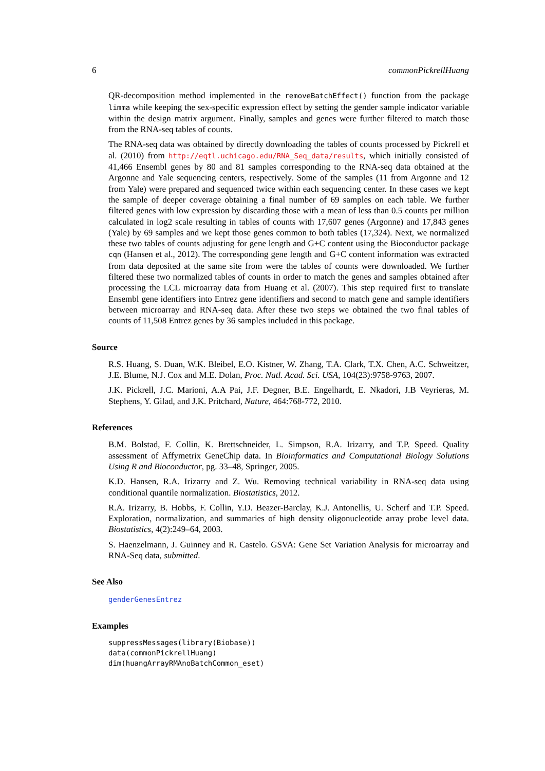6 commonPickrellHuang
QR-decomposition method implemented in the removeBatchEffect() function from the package limma while keeping the sex-specific expression effect by setting the gender sample indicator variable within the design matrix argument. Finally, samples and genes were further filtered to match those from the RNA-seq tables of counts.
The RNA-seq data was obtained by directly downloading the tables of counts processed by Pickrell et al. (2010) from http://eqtl.uchicago.edu/RNA_Seq_data/results, which initially consisted of 41,466 Ensembl genes by 80 and 81 samples corresponding to the RNA-seq data obtained at the Argonne and Yale sequencing centers, respectively. Some of the samples (11 from Argonne and 12 from Yale) were prepared and sequenced twice within each sequencing center. In these cases we kept the sample of deeper coverage obtaining a final number of 69 samples on each table. We further filtered genes with low expression by discarding those with a mean of less than 0.5 counts per million calculated in log2 scale resulting in tables of counts with 17,607 genes (Argonne) and 17,843 genes (Yale) by 69 samples and we kept those genes common to both tables (17,324). Next, we normalized these two tables of counts adjusting for gene length and G+C content using the Bioconductor package cqn (Hansen et al., 2012). The corresponding gene length and G+C content information was extracted from data deposited at the same site from were the tables of counts were downloaded. We further filtered these two normalized tables of counts in order to match the genes and samples obtained after processing the LCL microarray data from Huang et al. (2007). This step required first to translate Ensembl gene identifiers into Entrez gene identifiers and second to match gene and sample identifiers between microarray and RNA-seq data. After these two steps we obtained the two final tables of counts of 11,508 Entrez genes by 36 samples included in this package.
Source
R.S. Huang, S. Duan, W.K. Bleibel, E.O. Kistner, W. Zhang, T.A. Clark, T.X. Chen, A.C. Schweitzer, J.E. Blume, N.J. Cox and M.E. Dolan, Proc. Natl. Acad. Sci. USA, 104(23):9758-9763, 2007.
J.K. Pickrell, J.C. Marioni, A.A Pai, J.F. Degner, B.E. Engelhardt, E. Nkadori, J.B Veyrieras, M. Stephens, Y. Gilad, and J.K. Pritchard, Nature, 464:768-772, 2010.
References
B.M. Bolstad, F. Collin, K. Brettschneider, L. Simpson, R.A. Irizarry, and T.P. Speed. Quality assessment of Affymetrix GeneChip data. In Bioinformatics and Computational Biology Solutions Using R and Bioconductor, pg. 33–48, Springer, 2005.
K.D. Hansen, R.A. Irizarry and Z. Wu. Removing technical variability in RNA-seq data using conditional quantile normalization. Biostatistics, 2012.
R.A. Irizarry, B. Hobbs, F. Collin, Y.D. Beazer-Barclay, K.J. Antonellis, U. Scherf and T.P. Speed. Exploration, normalization, and summaries of high density oligonucleotide array probe level data. Biostatistics, 4(2):249–64, 2003.
S. Haenzelmann, J. Guinney and R. Castelo. GSVA: Gene Set Variation Analysis for microarray and RNA-Seq data, submitted.
See Also
genderGenesEntrez
Examples
suppressMessages(library(Biobase))
data(commonPickrellHuang)
dim(huangArrayRMAnoBatchCommon_eset)